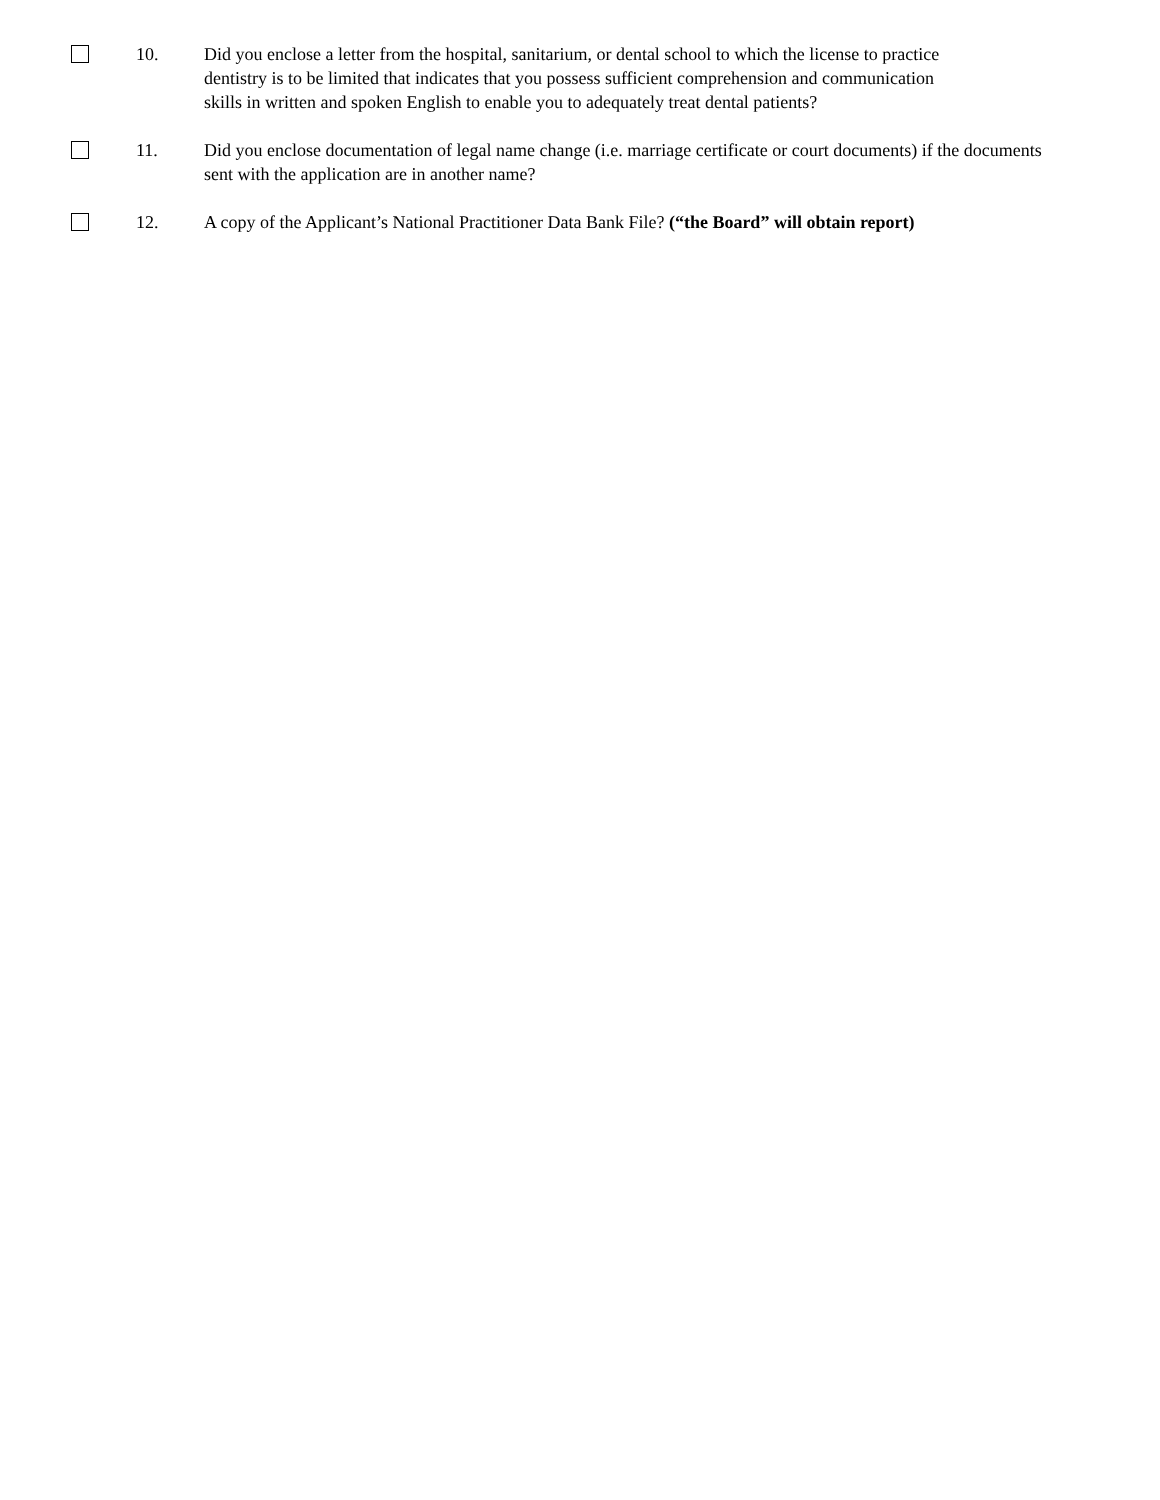10. Did you enclose a letter from the hospital, sanitarium, or dental school to which the license to practice dentistry is to be limited that indicates that you possess sufficient comprehension and communication skills in written and spoken English to enable you to adequately treat dental patients?
11. Did you enclose documentation of legal name change (i.e. marriage certificate or court documents) if the documents sent with the application are in another name?
12. A copy of the Applicant’s National Practitioner Data Bank File? (“the Board” will obtain report)